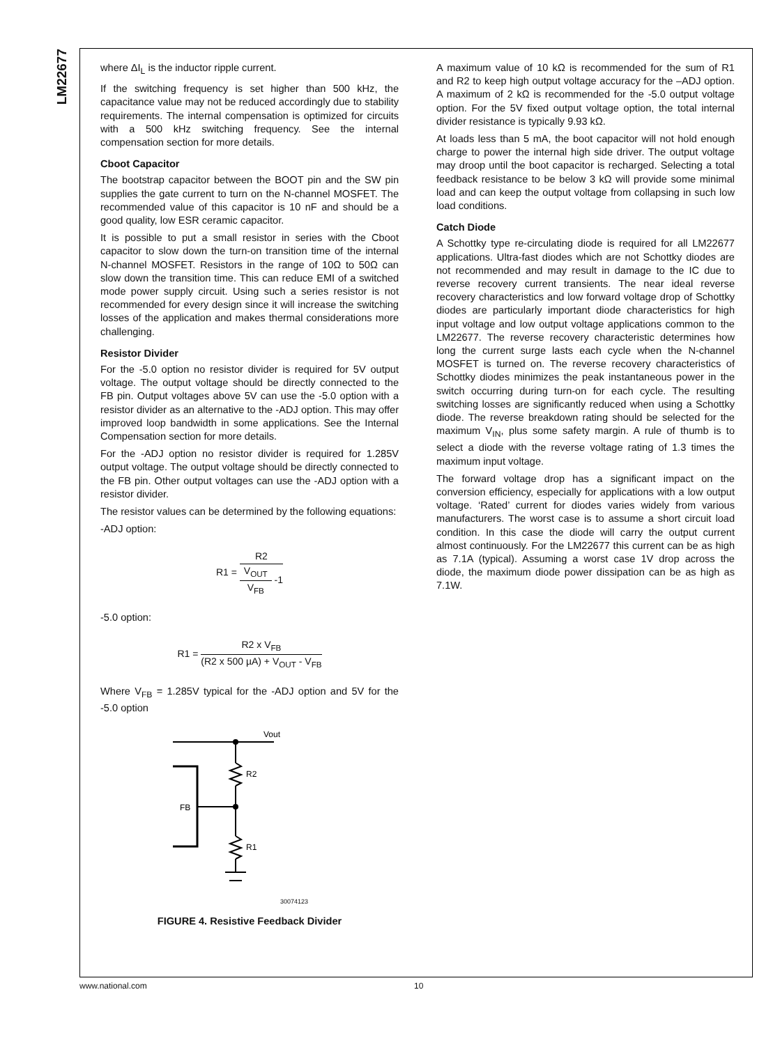LM22677
where ΔI<sub>L</sub> is the inductor ripple current.
If the switching frequency is set higher than 500 kHz, the capacitance value may not be reduced accordingly due to stability requirements. The internal compensation is optimized for circuits with a 500 kHz switching frequency. See the internal compensation section for more details.
Cboot Capacitor
The bootstrap capacitor between the BOOT pin and the SW pin supplies the gate current to turn on the N-channel MOSFET. The recommended value of this capacitor is 10 nF and should be a good quality, low ESR ceramic capacitor.
It is possible to put a small resistor in series with the Cboot capacitor to slow down the turn-on transition time of the internal N-channel MOSFET. Resistors in the range of 10Ω to 50Ω can slow down the transition time. This can reduce EMI of a switched mode power supply circuit. Using such a series resistor is not recommended for every design since it will increase the switching losses of the application and makes thermal considerations more challenging.
Resistor Divider
For the -5.0 option no resistor divider is required for 5V output voltage. The output voltage should be directly connected to the FB pin. Output voltages above 5V can use the -5.0 option with a resistor divider as an alternative to the -ADJ option. This may offer improved loop bandwidth in some applications. See the Internal Compensation section for more details.
For the -ADJ option no resistor divider is required for 1.285V output voltage. The output voltage should be directly connected to the FB pin. Other output voltages can use the -ADJ option with a resistor divider.
The resistor values can be determined by the following equations:
-ADJ option:
R1 = R2 V<sub>OUT</sub> V<sub>FB</sub> -1
-5.0 option:
R1 = R2 x V<sub>FB</sub> (R2 x 500 µA) + V<sub>OUT</sub> - V<sub>FB</sub>
Where V<sub>FB</sub> = 1.285V typical for the -ADJ option and 5V for the -5.0 option
Vout
R2
FB
R1
30074123
FIGURE 4. Resistive Feedback Divider
A maximum value of 10 kΩ is recommended for the sum of R1 and R2 to keep high output voltage accuracy for the –ADJ option. A maximum of 2 kΩ is recommended for the -5.0 output voltage option. For the 5V fixed output voltage option, the total internal divider resistance is typically 9.93 kΩ.
At loads less than 5 mA, the boot capacitor will not hold enough charge to power the internal high side driver. The output voltage may droop until the boot capacitor is recharged. Selecting a total feedback resistance to be below 3 kΩ will provide some minimal load and can keep the output voltage from collapsing in such low load conditions.
Catch Diode
A Schottky type re-circulating diode is required for all LM22677 applications. Ultra-fast diodes which are not Schottky diodes are not recommended and may result in damage to the IC due to reverse recovery current transients. The near ideal reverse recovery characteristics and low forward voltage drop of Schottky diodes are particularly important diode characteristics for high input voltage and low output voltage applications common to the LM22677. The reverse recovery characteristic determines how long the current surge lasts each cycle when the N-channel MOSFET is turned on. The reverse recovery characteristics of Schottky diodes minimizes the peak instantaneous power in the switch occurring during turn-on for each cycle. The resulting switching losses are significantly reduced when using a Schottky diode. The reverse breakdown rating should be selected for the maximum V<sub>IN</sub>, plus some safety margin. A rule of thumb is to select a diode with the reverse voltage rating of 1.3 times the maximum input voltage.
The forward voltage drop has a significant impact on the conversion efficiency, especially for applications with a low output voltage. ‘Rated’ current for diodes varies widely from various manufacturers. The worst case is to assume a short circuit load condition. In this case the diode will carry the output current almost continuously. For the LM22677 this current can be as high as 7.1A (typical). Assuming a worst case 1V drop across the diode, the maximum diode power dissipation can be as high as 7.1W.
www.national.com 10